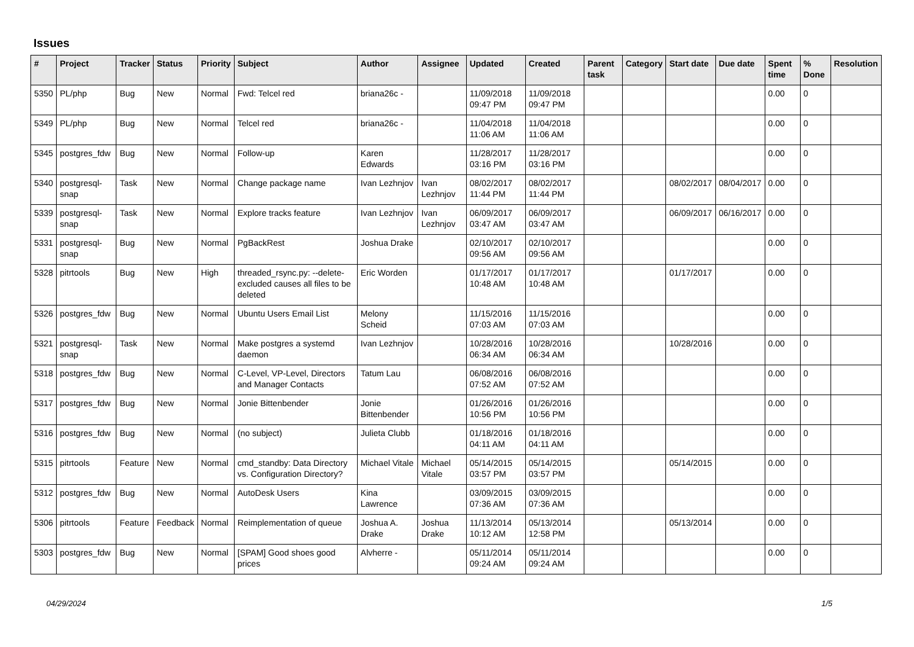Issues
| # | Project | Tracker | Status | Priority | Subject | Author | Assignee | Updated | Created | Parent task | Category | Start date | Due date | Spent time | % Done | Resolution |
| --- | --- | --- | --- | --- | --- | --- | --- | --- | --- | --- | --- | --- | --- | --- | --- | --- |
| 5350 | PL/php | Bug | New | Normal | Fwd: Telcel red | briana26c - | | 11/09/2018 09:47 PM | 11/09/2018 09:47 PM | | | | | 0.00 | 0 | |
| 5349 | PL/php | Bug | New | Normal | Telcel red | briana26c - | | 11/04/2018 11:06 AM | 11/04/2018 11:06 AM | | | | | 0.00 | 0 | |
| 5345 | postgres_fdw | Bug | New | Normal | Follow-up | Karen Edwards | | 11/28/2017 03:16 PM | 11/28/2017 03:16 PM | | | | | 0.00 | 0 | |
| 5340 | postgresql-snap | Task | New | Normal | Change package name | Ivan Lezhnjov | Ivan Lezhnjov | 08/02/2017 11:44 PM | 08/02/2017 11:44 PM | | | 08/02/2017 | 08/04/2017 | 0.00 | 0 | |
| 5339 | postgresql-snap | Task | New | Normal | Explore tracks feature | Ivan Lezhnjov | Ivan Lezhnjov | 06/09/2017 03:47 AM | 06/09/2017 03:47 AM | | | 06/09/2017 | 06/16/2017 | 0.00 | 0 | |
| 5331 | postgresql-snap | Bug | New | Normal | PgBackRest | Joshua Drake | | 02/10/2017 09:56 AM | 02/10/2017 09:56 AM | | | | | 0.00 | 0 | |
| 5328 | pitrtools | Bug | New | High | threaded_rsync.py: --delete-excluded causes all files to be deleted | Eric Worden | | 01/17/2017 10:48 AM | 01/17/2017 10:48 AM | | | 01/17/2017 | | 0.00 | 0 | |
| 5326 | postgres_fdw | Bug | New | Normal | Ubuntu Users Email List | Melony Scheid | | 11/15/2016 07:03 AM | 11/15/2016 07:03 AM | | | | | 0.00 | 0 | |
| 5321 | postgresql-snap | Task | New | Normal | Make postgres a systemd daemon | Ivan Lezhnjov | | 10/28/2016 06:34 AM | 10/28/2016 06:34 AM | | | 10/28/2016 | | 0.00 | 0 | |
| 5318 | postgres_fdw | Bug | New | Normal | C-Level, VP-Level, Directors and Manager Contacts | Tatum Lau | | 06/08/2016 07:52 AM | 06/08/2016 07:52 AM | | | | | 0.00 | 0 | |
| 5317 | postgres_fdw | Bug | New | Normal | Jonie Bittenbender | Jonie Bittenbender | | 01/26/2016 10:56 PM | 01/26/2016 10:56 PM | | | | | 0.00 | 0 | |
| 5316 | postgres_fdw | Bug | New | Normal | (no subject) | Julieta Clubb | | 01/18/2016 04:11 AM | 01/18/2016 04:11 AM | | | | | 0.00 | 0 | |
| 5315 | pitrtools | Feature | New | Normal | cmd_standby: Data Directory vs. Configuration Directory? | Michael Vitale | Michael Vitale | 05/14/2015 03:57 PM | 05/14/2015 03:57 PM | | | 05/14/2015 | | 0.00 | 0 | |
| 5312 | postgres_fdw | Bug | New | Normal | AutoDesk Users | Kina Lawrence | | 03/09/2015 07:36 AM | 03/09/2015 07:36 AM | | | | | 0.00 | 0 | |
| 5306 | pitrtools | Feature | Feedback | Normal | Reimplementation of queue | Joshua A. Drake | Joshua Drake | 11/13/2014 10:12 AM | 05/13/2014 12:58 PM | | | 05/13/2014 | | 0.00 | 0 | |
| 5303 | postgres_fdw | Bug | New | Normal | [SPAM] Good shoes good prices | Alvherre - | | 05/11/2014 09:24 AM | 05/11/2014 09:24 AM | | | | | 0.00 | 0 | |
04/29/2024 1/5